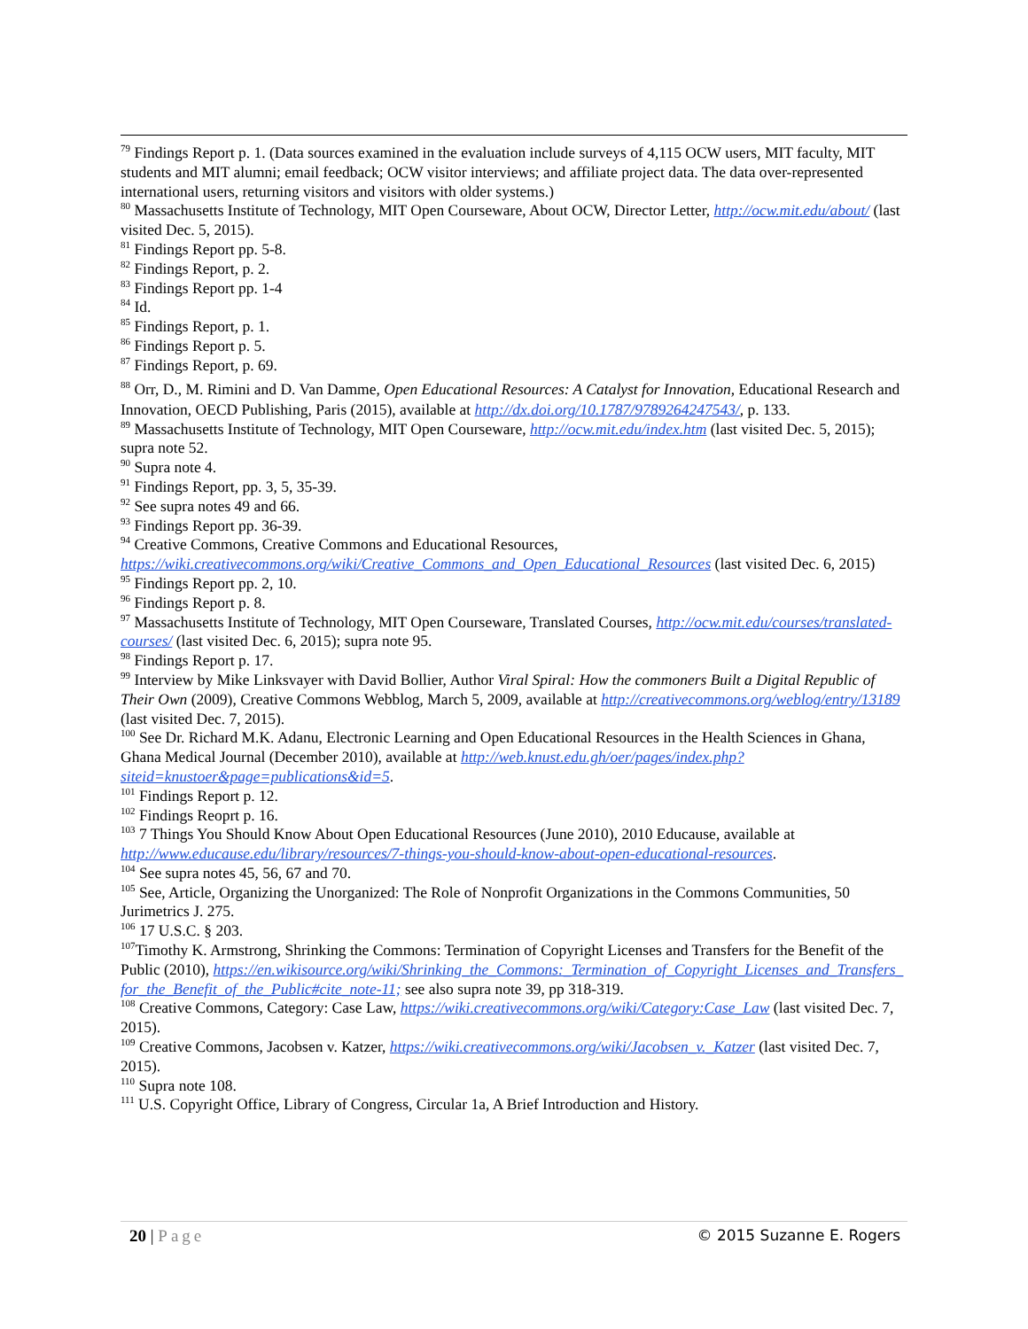<sup>79</sup> Findings Report p. 1. (Data sources examined in the evaluation include surveys of 4,115 OCW users, MIT faculty, MIT students and MIT alumni; email feedback; OCW visitor interviews; and affiliate project data. The data over-represented international users, returning visitors and visitors with older systems.)
<sup>80</sup> Massachusetts Institute of Technology, MIT Open Courseware, About OCW, Director Letter, http://ocw.mit.edu/about/ (last visited Dec. 5, 2015).
<sup>81</sup> Findings Report pp. 5-8.
<sup>82</sup> Findings Report, p. 2.
<sup>83</sup> Findings Report pp. 1-4
<sup>84</sup> Id.
<sup>85</sup> Findings Report, p. 1.
<sup>86</sup> Findings Report p. 5.
<sup>87</sup> Findings Report, p. 69.
<sup>88</sup> Orr, D., M. Rimini and D. Van Damme, Open Educational Resources: A Catalyst for Innovation, Educational Research and Innovation, OECD Publishing, Paris (2015), available at http://dx.doi.org/10.1787/9789264247543/, p. 133.
<sup>89</sup> Massachusetts Institute of Technology, MIT Open Courseware, http://ocw.mit.edu/index.htm (last visited Dec. 5, 2015); supra note 52.
<sup>90</sup> Supra note 4.
<sup>91</sup> Findings Report, pp. 3, 5, 35-39.
<sup>92</sup> See supra notes 49 and 66.
<sup>93</sup> Findings Report pp. 36-39.
<sup>94</sup> Creative Commons, Creative Commons and Educational Resources, https://wiki.creativecommons.org/wiki/Creative_Commons_and_Open_Educational_Resources (last visited Dec. 6, 2015)
<sup>95</sup> Findings Report pp. 2, 10.
<sup>96</sup> Findings Report p. 8.
<sup>97</sup> Massachusetts Institute of Technology, MIT Open Courseware, Translated Courses, http://ocw.mit.edu/courses/translated-courses/ (last visited Dec. 6, 2015); supra note 95.
<sup>98</sup> Findings Report p. 17.
<sup>99</sup> Interview by Mike Linksvayer with David Bollier, Author Viral Spiral: How the commoners Built a Digital Republic of Their Own (2009), Creative Commons Webblog, March 5, 2009, available at http://creativecommons.org/weblog/entry/13189 (last visited Dec. 7, 2015).
<sup>100</sup> See Dr. Richard M.K. Adanu, Electronic Learning and Open Educational Resources in the Health Sciences in Ghana, Ghana Medical Journal (December 2010), available at http://web.knust.edu.gh/oer/pages/index.php?siteid=knustoer&page=publications&id=5.
<sup>101</sup> Findings Report p. 12.
<sup>102</sup> Findings Reoprt p. 16.
<sup>103</sup> 7 Things You Should Know About Open Educational Resources (June 2010), 2010 Educause, available at http://www.educause.edu/library/resources/7-things-you-should-know-about-open-educational-resources.
<sup>104</sup> See supra notes 45, 56, 67 and 70.
<sup>105</sup> See, Article, Organizing the Unorganized: The Role of Nonprofit Organizations in the Commons Communities, 50 Jurimetrics J. 275.
<sup>106</sup> 17 U.S.C. § 203.
<sup>107</sup> Timothy K. Armstrong, Shrinking the Commons: Termination of Copyright Licenses and Transfers for the Benefit of the Public (2010), https://en.wikisource.org/wiki/Shrinking_the_Commons:_Termination_of_Copyright_Licenses_and_Transfers_for_the_Benefit_of_the_Public#cite_note-11; see also supra note 39, pp 318-319.
<sup>108</sup> Creative Commons, Category: Case Law, https://wiki.creativecommons.org/wiki/Category:Case_Law (last visited Dec. 7, 2015).
<sup>109</sup> Creative Commons, Jacobsen v. Katzer, https://wiki.creativecommons.org/wiki/Jacobsen_v._Katzer (last visited Dec. 7, 2015).
<sup>110</sup> Supra note 108.
<sup>111</sup> U.S. Copyright Office, Library of Congress, Circular 1a, A Brief Introduction and History.
20 | Page © 2015 Suzanne E. Rogers